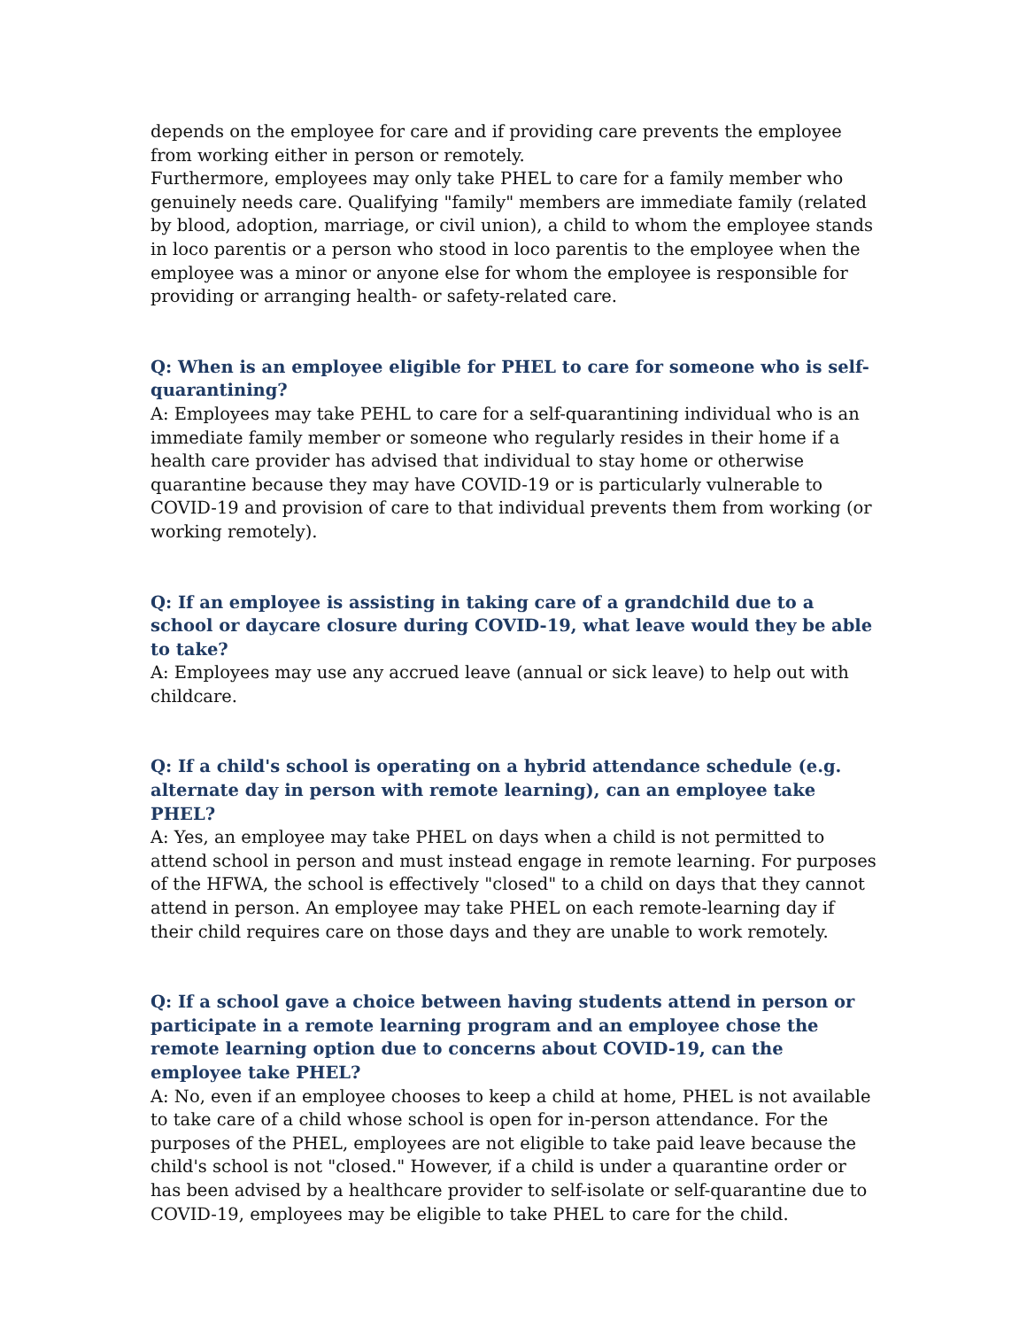depends on the employee for care and if providing care prevents the employee from working either in person or remotely.
Furthermore, employees may only take PHEL to care for a family member who genuinely needs care. Qualifying "family" members are immediate family (related by blood, adoption, marriage, or civil union), a child to whom the employee stands in loco parentis or a person who stood in loco parentis to the employee when the employee was a minor or anyone else for whom the employee is responsible for providing or arranging health- or safety-related care.
Q: When is an employee eligible for PHEL to care for someone who is self-quarantining?
A: Employees may take PEHL to care for a self-quarantining individual who is an immediate family member or someone who regularly resides in their home if a health care provider has advised that individual to stay home or otherwise quarantine because they may have COVID-19 or is particularly vulnerable to COVID-19 and provision of care to that individual prevents them from working (or working remotely).
Q: If an employee is assisting in taking care of a grandchild due to a school or daycare closure during COVID-19, what leave would they be able to take?
A: Employees may use any accrued leave (annual or sick leave) to help out with childcare.
Q: If a child's school is operating on a hybrid attendance schedule (e.g. alternate day in person with remote learning), can an employee take PHEL?
A: Yes, an employee may take PHEL on days when a child is not permitted to attend school in person and must instead engage in remote learning. For purposes of the HFWA, the school is effectively "closed" to a child on days that they cannot attend in person. An employee may take PHEL on each remote-learning day if their child requires care on those days and they are unable to work remotely.
Q: If a school gave a choice between having students attend in person or participate in a remote learning program and an employee chose the remote learning option due to concerns about COVID-19, can the employee take PHEL?
A: No, even if an employee chooses to keep a child at home, PHEL is not available to take care of a child whose school is open for in-person attendance. For the purposes of the PHEL, employees are not eligible to take paid leave because the child's school is not "closed." However, if a child is under a quarantine order or has been advised by a healthcare provider to self-isolate or self-quarantine due to COVID-19, employees may be eligible to take PHEL to care for the child.